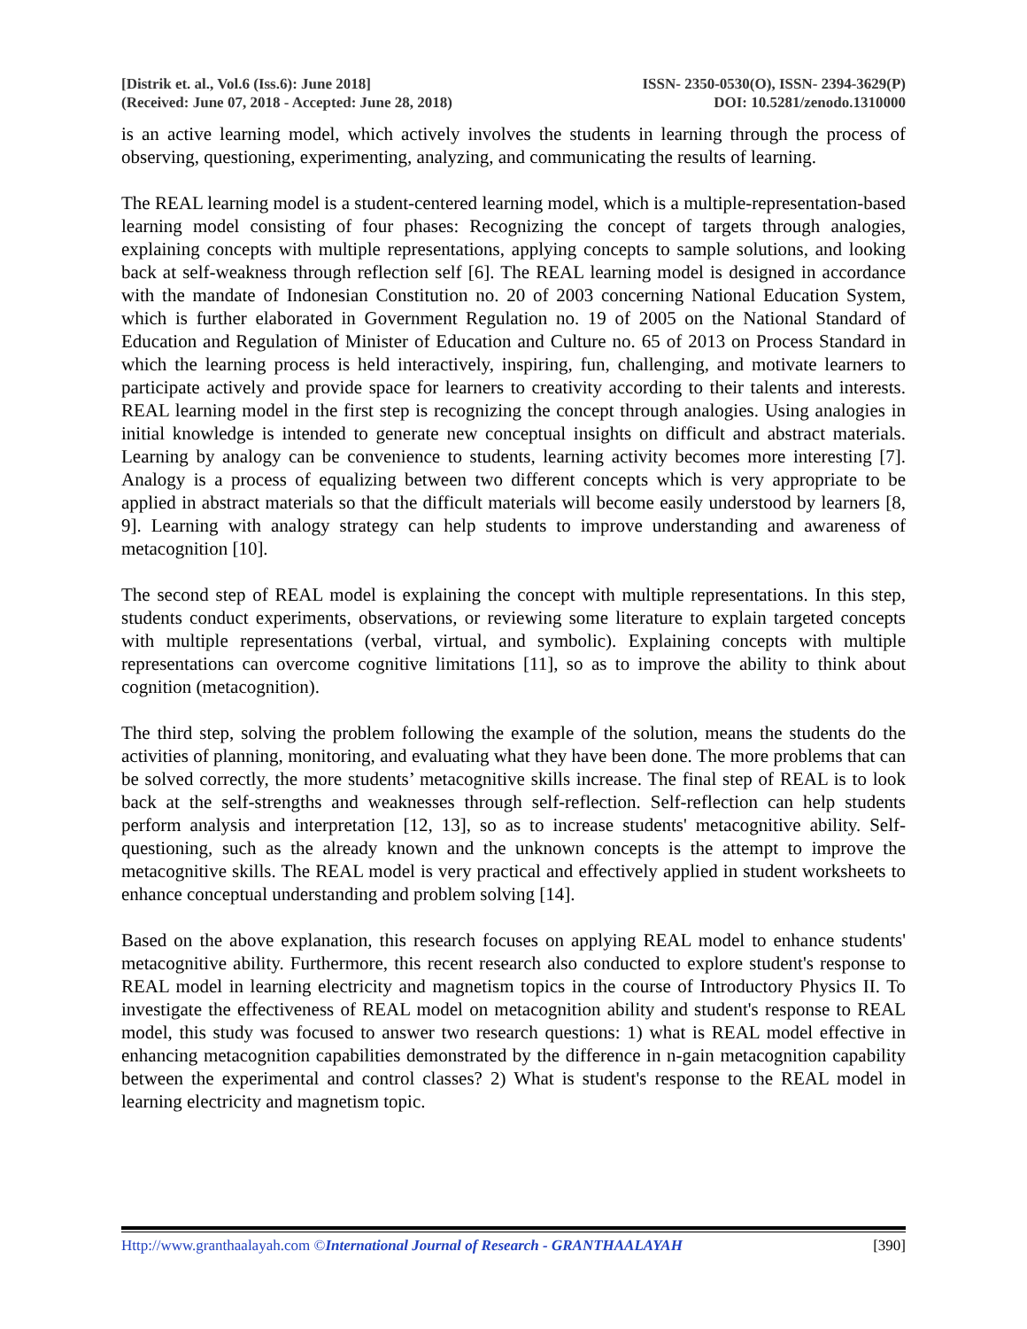[Distrik et. al., Vol.6 (Iss.6): June 2018]
(Received: June 07, 2018 - Accepted: June 28, 2018)
ISSN- 2350-0530(O), ISSN- 2394-3629(P)
DOI: 10.5281/zenodo.1310000
is an active learning model, which actively involves the students in learning through the process of observing, questioning, experimenting, analyzing, and communicating the results of learning.
The REAL learning model is a student-centered learning model, which is a multiple-representation-based learning model consisting of four phases: Recognizing the concept of targets through analogies, explaining concepts with multiple representations, applying concepts to sample solutions, and looking back at self-weakness through reflection self [6]. The REAL learning model is designed in accordance with the mandate of Indonesian Constitution no. 20 of 2003 concerning National Education System, which is further elaborated in Government Regulation no. 19 of 2005 on the National Standard of Education and Regulation of Minister of Education and Culture no. 65 of 2013 on Process Standard in which the learning process is held interactively, inspiring, fun, challenging, and motivate learners to participate actively and provide space for learners to creativity according to their talents and interests. REAL learning model in the first step is recognizing the concept through analogies. Using analogies in initial knowledge is intended to generate new conceptual insights on difficult and abstract materials. Learning by analogy can be convenience to students, learning activity becomes more interesting [7]. Analogy is a process of equalizing between two different concepts which is very appropriate to be applied in abstract materials so that the difficult materials will become easily understood by learners [8, 9]. Learning with analogy strategy can help students to improve understanding and awareness of metacognition [10].
The second step of REAL model is explaining the concept with multiple representations. In this step, students conduct experiments, observations, or reviewing some literature to explain targeted concepts with multiple representations (verbal, virtual, and symbolic). Explaining concepts with multiple representations can overcome cognitive limitations [11], so as to improve the ability to think about cognition (metacognition).
The third step, solving the problem following the example of the solution, means the students do the activities of planning, monitoring, and evaluating what they have been done. The more problems that can be solved correctly, the more students’ metacognitive skills increase. The final step of REAL is to look back at the self-strengths and weaknesses through self-reflection. Self-reflection can help students perform analysis and interpretation [12, 13], so as to increase students' metacognitive ability. Self-questioning, such as the already known and the unknown concepts is the attempt to improve the metacognitive skills. The REAL model is very practical and effectively applied in student worksheets to enhance conceptual understanding and problem solving [14].
Based on the above explanation, this research focuses on applying REAL model to enhance students' metacognitive ability. Furthermore, this recent research also conducted to explore student's response to REAL model in learning electricity and magnetism topics in the course of Introductory Physics II. To investigate the effectiveness of REAL model on metacognition ability and student's response to REAL model, this study was focused to answer two research questions: 1) what is REAL model effective in enhancing metacognition capabilities demonstrated by the difference in n-gain metacognition capability between the experimental and control classes? 2) What is student's response to the REAL model in learning electricity and magnetism topic.
Http://www.granthaalayah.com ©International Journal of Research - GRANTHAALAYAH
[390]